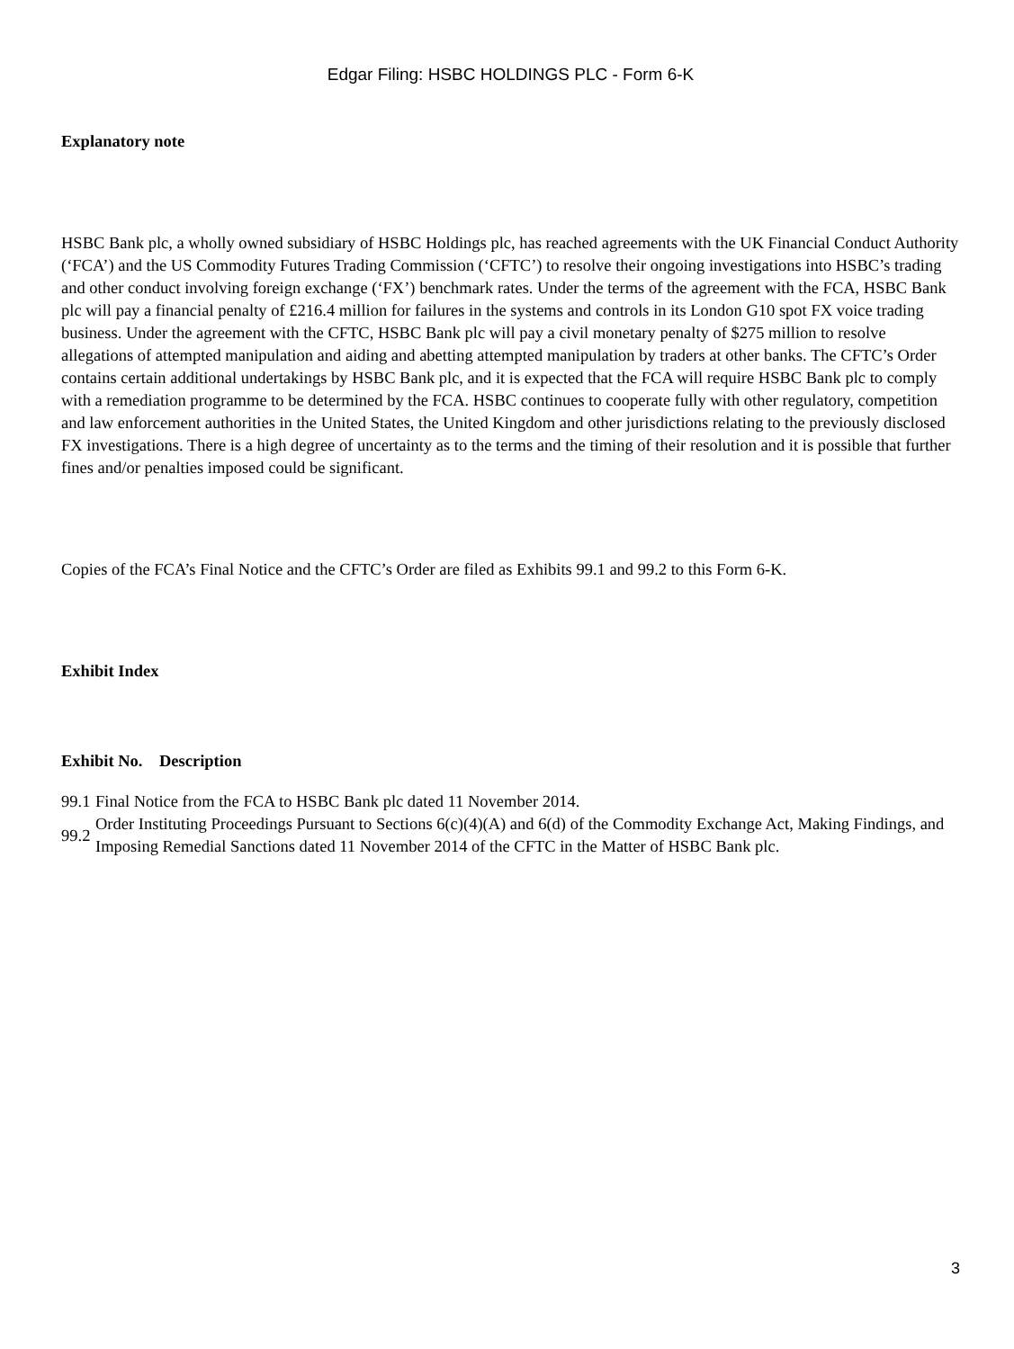Edgar Filing: HSBC HOLDINGS PLC - Form 6-K
Explanatory note
HSBC Bank plc, a wholly owned subsidiary of HSBC Holdings plc, has reached agreements with the UK Financial Conduct Authority (‘FCA’) and the US Commodity Futures Trading Commission (‘CFTC’) to resolve their ongoing investigations into HSBC’s trading and other conduct involving foreign exchange (‘FX’) benchmark rates. Under the terms of the agreement with the FCA, HSBC Bank plc will pay a financial penalty of £216.4 million for failures in the systems and controls in its London G10 spot FX voice trading business. Under the agreement with the CFTC, HSBC Bank plc will pay a civil monetary penalty of $275 million to resolve allegations of attempted manipulation and aiding and abetting attempted manipulation by traders at other banks. The CFTC’s Order contains certain additional undertakings by HSBC Bank plc, and it is expected that the FCA will require HSBC Bank plc to comply with a remediation programme to be determined by the FCA. HSBC continues to cooperate fully with other regulatory, competition and law enforcement authorities in the United States, the United Kingdom and other jurisdictions relating to the previously disclosed FX investigations. There is a high degree of uncertainty as to the terms and the timing of their resolution and it is possible that further fines and/or penalties imposed could be significant.
Copies of the FCA’s Final Notice and the CFTC’s Order are filed as Exhibits 99.1 and 99.2 to this Form 6-K.
Exhibit Index
| Exhibit No. Description | |
| --- | --- |
| 99.1 | Final Notice from the FCA to HSBC Bank plc dated 11 November 2014. |
| 99.2 | Order Instituting Proceedings Pursuant to Sections 6(c)(4)(A) and 6(d) of the Commodity Exchange Act, Making Findings, and Imposing Remedial Sanctions dated 11 November 2014 of the CFTC in the Matter of HSBC Bank plc. |
3